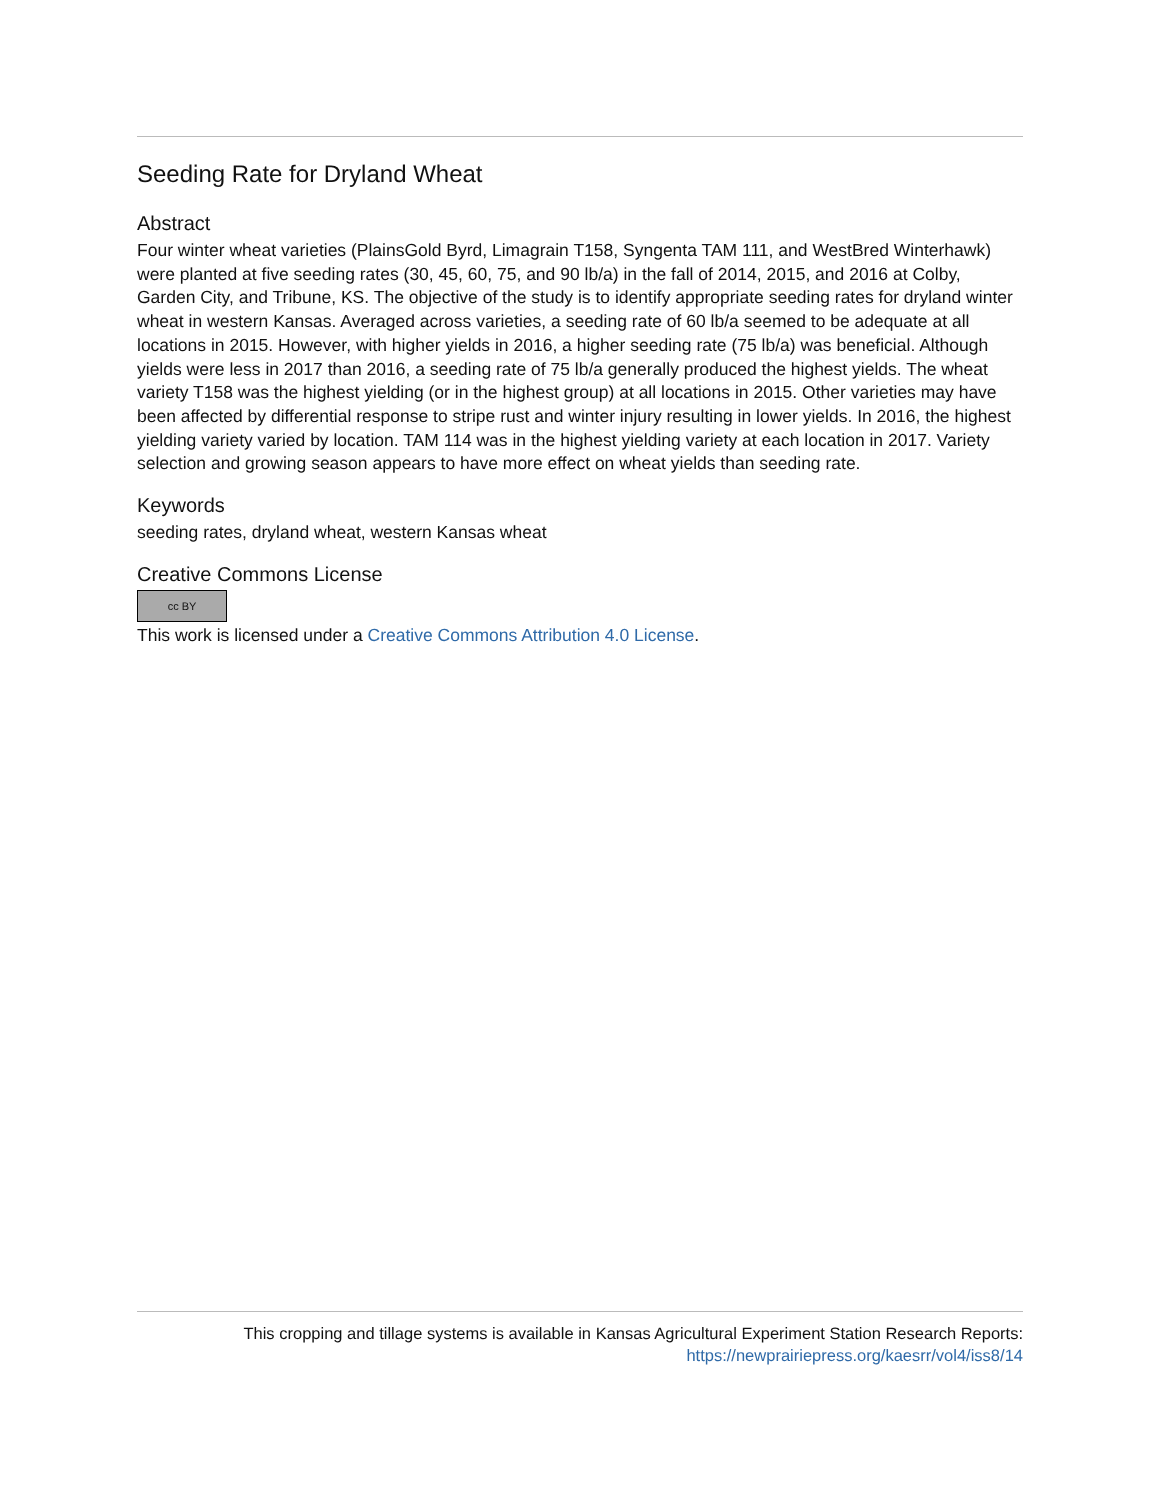Seeding Rate for Dryland Wheat
Abstract
Four winter wheat varieties (PlainsGold Byrd, Limagrain T158, Syngenta TAM 111, and WestBred Winterhawk) were planted at five seeding rates (30, 45, 60, 75, and 90 lb/a) in the fall of 2014, 2015, and 2016 at Colby, Garden City, and Tribune, KS. The objective of the study is to identify appropriate seeding rates for dryland winter wheat in western Kansas. Averaged across varieties, a seeding rate of 60 lb/a seemed to be adequate at all locations in 2015. However, with higher yields in 2016, a higher seeding rate (75 lb/a) was beneficial. Although yields were less in 2017 than 2016, a seeding rate of 75 lb/a generally produced the highest yields. The wheat variety T158 was the highest yielding (or in the highest group) at all locations in 2015. Other varieties may have been affected by differential response to stripe rust and winter injury resulting in lower yields. In 2016, the highest yielding variety varied by location. TAM 114 was in the highest yielding variety at each location in 2017. Variety selection and growing season appears to have more effect on wheat yields than seeding rate.
Keywords
seeding rates, dryland wheat, western Kansas wheat
Creative Commons License
cc BY
This work is licensed under a Creative Commons Attribution 4.0 License.
This cropping and tillage systems is available in Kansas Agricultural Experiment Station Research Reports:
https://newprairiepress.org/kaesrr/vol4/iss8/14